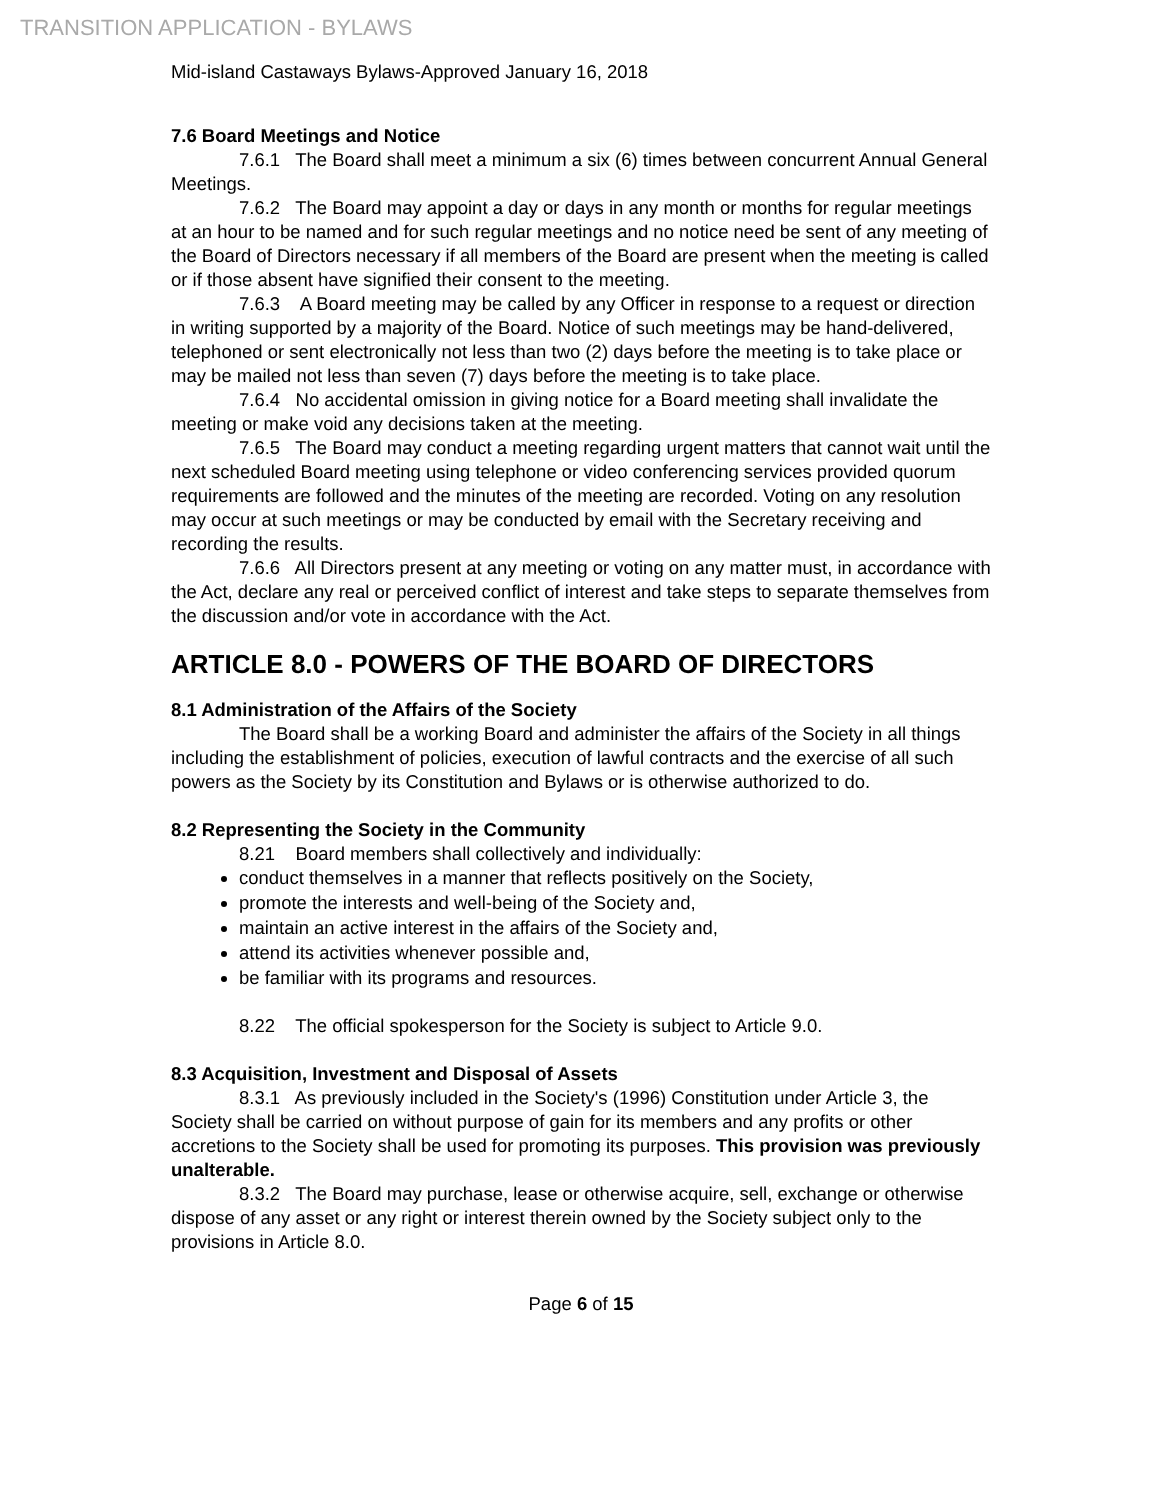TRANSITION APPLICATION - BYLAWS
Mid-island Castaways Bylaws-Approved January 16, 2018
7.6 Board Meetings and Notice
7.6.1 The Board shall meet a minimum a six (6) times between concurrent Annual General Meetings.
7.6.2 The Board may appoint a day or days in any month or months for regular meetings at an hour to be named and for such regular meetings and no notice need be sent of any meeting of the Board of Directors necessary if all members of the Board are present when the meeting is called or if those absent have signified their consent to the meeting.
7.6.3 A Board meeting may be called by any Officer in response to a request or direction in writing supported by a majority of the Board. Notice of such meetings may be hand-delivered, telephoned or sent electronically not less than two (2) days before the meeting is to take place or may be mailed not less than seven (7) days before the meeting is to take place.
7.6.4 No accidental omission in giving notice for a Board meeting shall invalidate the meeting or make void any decisions taken at the meeting.
7.6.5 The Board may conduct a meeting regarding urgent matters that cannot wait until the next scheduled Board meeting using telephone or video conferencing services provided quorum requirements are followed and the minutes of the meeting are recorded. Voting on any resolution may occur at such meetings or may be conducted by email with the Secretary receiving and recording the results.
7.6.6 All Directors present at any meeting or voting on any matter must, in accordance with the Act, declare any real or perceived conflict of interest and take steps to separate themselves from the discussion and/or vote in accordance with the Act.
ARTICLE 8.0 - POWERS OF THE BOARD OF DIRECTORS
8.1 Administration of the Affairs of the Society
The Board shall be a working Board and administer the affairs of the Society in all things including the establishment of policies, execution of lawful contracts and the exercise of all such powers as the Society by its Constitution and Bylaws or is otherwise authorized to do.
8.2 Representing the Society in the Community
8.21 Board members shall collectively and individually:
conduct themselves in a manner that reflects positively on the Society,
promote the interests and well-being of the Society and,
maintain an active interest in the affairs of the Society and,
attend its activities whenever possible and,
be familiar with its programs and resources.
8.22 The official spokesperson for the Society is subject to Article 9.0.
8.3 Acquisition, Investment and Disposal of Assets
8.3.1 As previously included in the Society's (1996) Constitution under Article 3, the Society shall be carried on without purpose of gain for its members and any profits or other accretions to the Society shall be used for promoting its purposes. This provision was previously unalterable.
8.3.2 The Board may purchase, lease or otherwise acquire, sell, exchange or otherwise dispose of any asset or any right or interest therein owned by the Society subject only to the provisions in Article 8.0.
Page 6 of 15